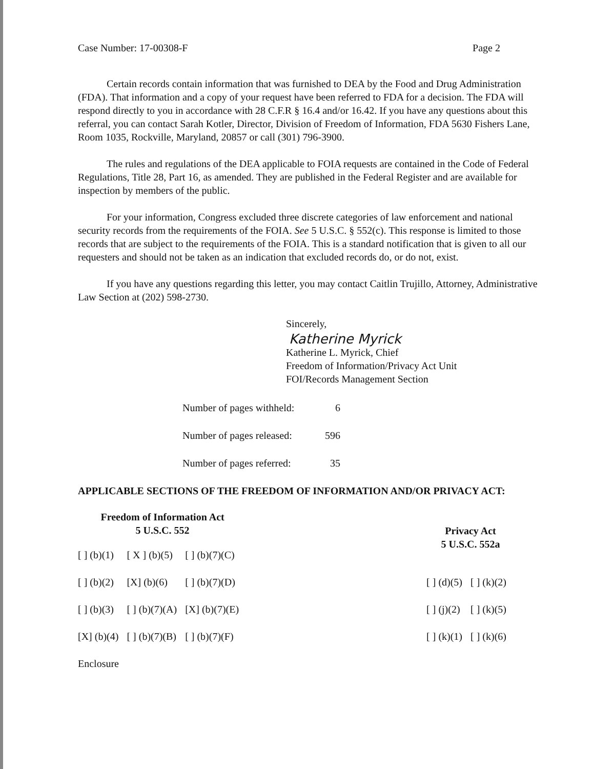Case Number: 17-00308-F Page 2
Certain records contain information that was furnished to DEA by the Food and Drug Administration (FDA). That information and a copy of your request have been referred to FDA for a decision. The FDA will respond directly to you in accordance with 28 C.F.R § 16.4 and/or 16.42. If you have any questions about this referral, you can contact Sarah Kotler, Director, Division of Freedom of Information, FDA 5630 Fishers Lane, Room 1035, Rockville, Maryland, 20857 or call (301) 796-3900.
The rules and regulations of the DEA applicable to FOIA requests are contained in the Code of Federal Regulations, Title 28, Part 16, as amended. They are published in the Federal Register and are available for inspection by members of the public.
For your information, Congress excluded three discrete categories of law enforcement and national security records from the requirements of the FOIA. See 5 U.S.C. § 552(c). This response is limited to those records that are subject to the requirements of the FOIA. This is a standard notification that is given to all our requesters and should not be taken as an indication that excluded records do, or do not, exist.
If you have any questions regarding this letter, you may contact Caitlin Trujillo, Attorney, Administrative Law Section at (202) 598-2730.
Sincerely,
Katherine Myrick
Katherine L. Myrick, Chief
Freedom of Information/Privacy Act Unit
FOI/Records Management Section
Number of pages withheld: 6
Number of pages released: 596
Number of pages referred: 35
APPLICABLE SECTIONS OF THE FREEDOM OF INFORMATION AND/OR PRIVACY ACT:
| Freedom of Information Act 5 U.S.C. 552 | | |
| --- | --- | --- |
| [ ] (b)(1) | [ X ] (b)(5) | [ ] (b)(7)(C) |
| [ ] (b)(2) | [X] (b)(6) | [ ] (b)(7)(D) |
| [ ] (b)(3) | [ ] (b)(7)(A) | [X] (b)(7)(E) |
| [X] (b)(4) | [ ] (b)(7)(B) | [ ] (b)(7)(F) |
| Privacy Act 5 U.S.C. 552a | |
| --- | --- |
| [ ] (d)(5) | [ ] (k)(2) |
| [ ] (j)(2) | [ ] (k)(5) |
| [ ] (k)(1) | [ ] (k)(6) |
Enclosure